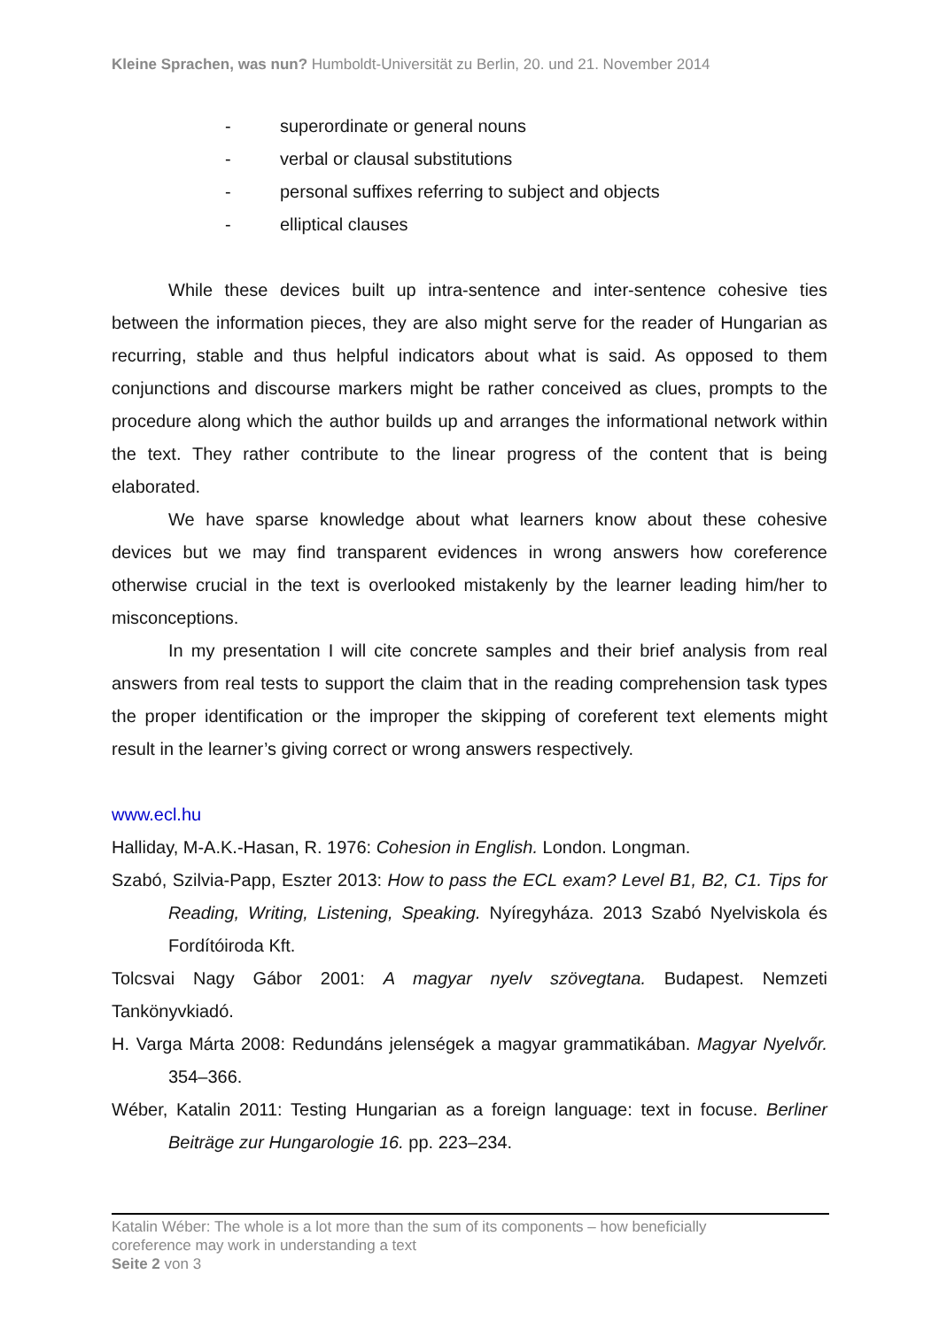Kleine Sprachen, was nun? Humboldt-Universität zu Berlin, 20. und 21. November 2014
- superordinate or general nouns
- verbal or clausal substitutions
- personal suffixes referring to subject and objects
- elliptical clauses
While these devices built up intra-sentence and inter-sentence cohesive ties between the information pieces, they are also might serve for the reader of Hungarian as recurring, stable and thus helpful indicators about what is said. As opposed to them conjunctions and discourse markers might be rather conceived as clues, prompts to the procedure along which the author builds up and arranges the informational network within the text. They rather contribute to the linear progress of the content that is being elaborated.
We have sparse knowledge about what learners know about these cohesive devices but we may find transparent evidences in wrong answers how coreference otherwise crucial in the text is overlooked mistakenly by the learner leading him/her to misconceptions.
In my presentation I will cite concrete samples and their brief analysis from real answers from real tests to support the claim that in the reading comprehension task types the proper identification or the improper the skipping of coreferent text elements might result in the learner’s giving correct or wrong answers respectively.
www.ecl.hu
Halliday, M-A.K.-Hasan, R. 1976: Cohesion in English. London. Longman.
Szabó, Szilvia-Papp, Eszter 2013: How to pass the ECL exam? Level B1, B2, C1. Tips for Reading, Writing, Listening, Speaking. Nyíregyháza. 2013 Szabó Nyelviskola és Fordítóiroda Kft.
Tolcsvai Nagy Gábor 2001: A magyar nyelv szövegtana. Budapest. Nemzeti Tankönyvkiadó.
H. Varga Márta 2008: Redundáns jelenségek a magyar grammatikában. Magyar Nyelvőr. 354–366.
Wéber, Katalin 2011: Testing Hungarian as a foreign language: text in focuse. Berliner Beiträge zur Hungarologie 16. pp. 223–234.
Katalin Wéber: The whole is a lot more than the sum of its components – how beneficially
coreference may work in understanding a text
Seite 2 von 3